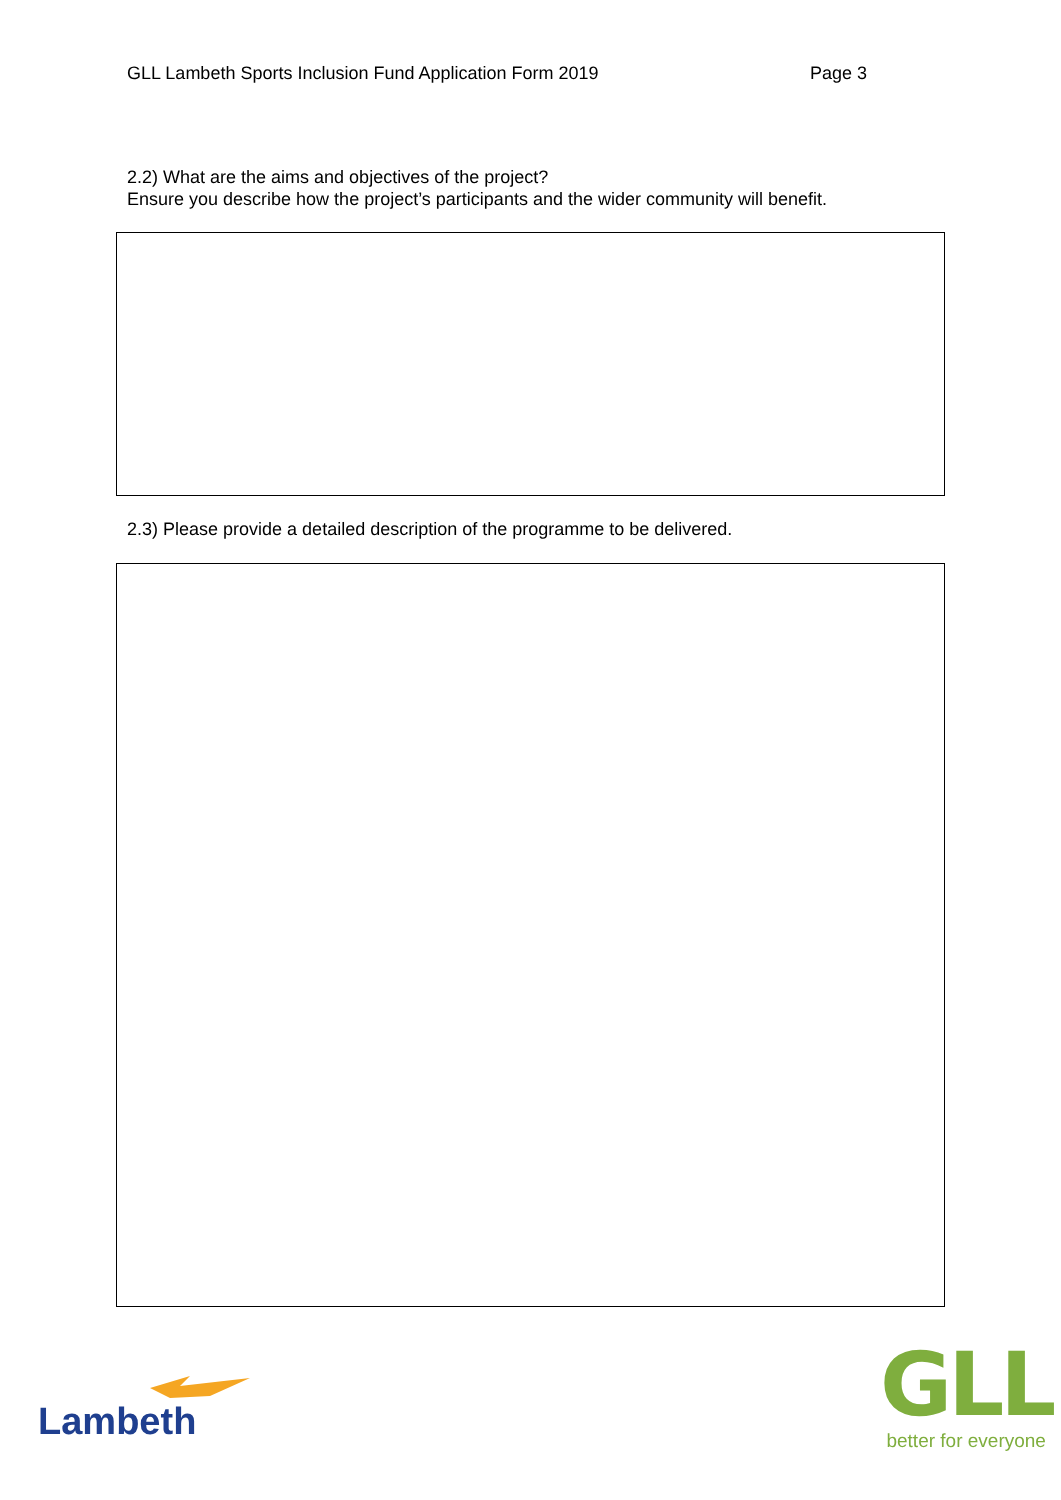GLL Lambeth Sports Inclusion Fund Application Form 2019 Page 3
2.2) What are the aims and objectives of the project?
Ensure you describe how the project’s participants and the wider community will benefit.
2.3) Please provide a detailed description of the programme to be delivered.
Lambeth
GLL
better for everyone